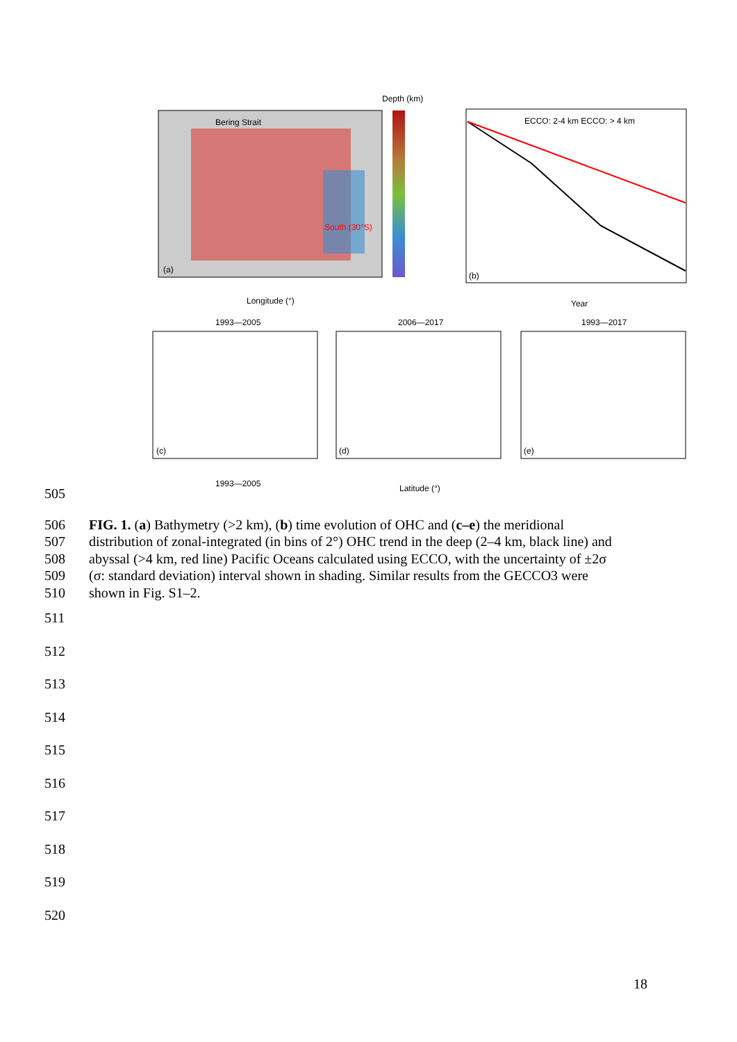Depth (km)
Bering Strait
South (30°S)
1993—2005
2006—2017
1993—2005
1993—2017
Longitude (°)
Year
Latitude (°)
ECCO: 2-4 km ECCO: > 4 km
(a)
(b)
(c)
(d)
(e)
505
506 FIG. 1. (a) Bathymetry (>2 km), (b) time evolution of OHC and (c–e) the meridional
507 distribution of zonal-integrated (in bins of 2°) OHC trend in the deep (2–4 km, black line) and
508 abyssal (>4 km, red line) Pacific Oceans calculated using ECCO, with the uncertainty of ±2σ
509 (σ: standard deviation) interval shown in shading. Similar results from the GECCO3 were
510 shown in Fig. S1–2.
511
512
513
514
515
516
517
518
519
520
18